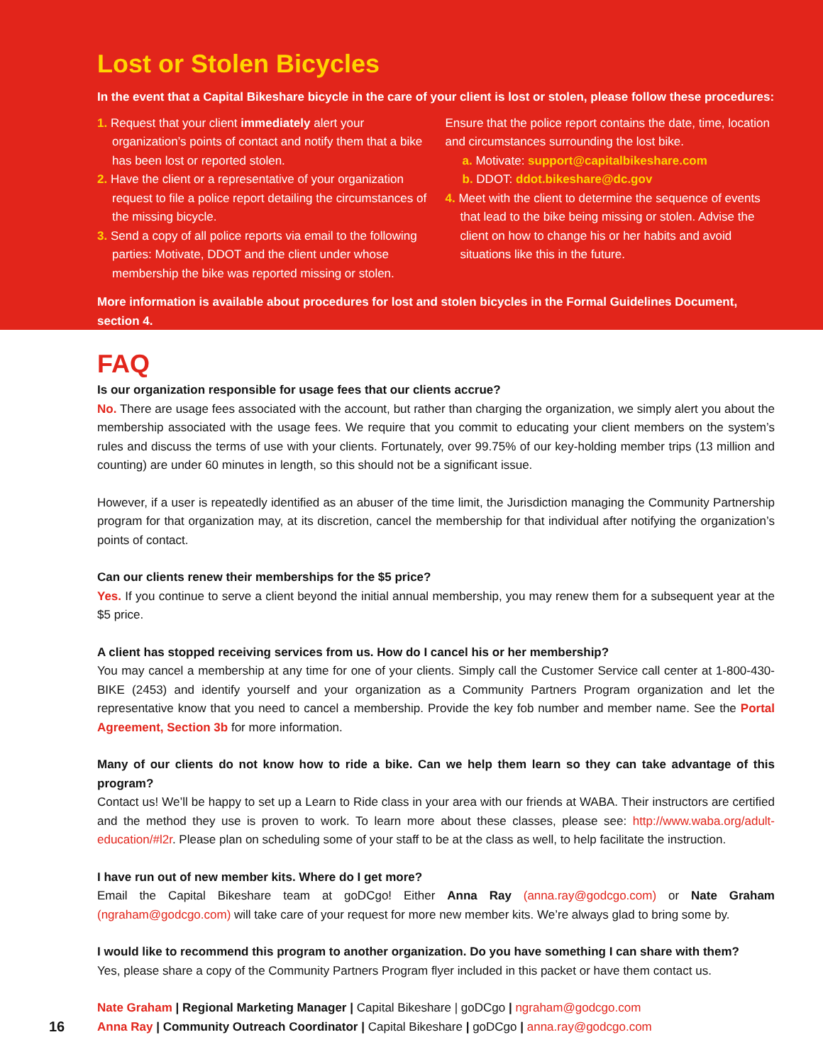Lost or Stolen Bicycles
In the event that a Capital Bikeshare bicycle in the care of your client is lost or stolen, please follow these procedures:
1. Request that your client immediately alert your organization’s points of contact and notify them that a bike has been lost or reported stolen.
2. Have the client or a representative of your organization request to file a police report detailing the circumstances of the missing bicycle.
3. Send a copy of all police reports via email to the following parties: Motivate, DDOT and the client under whose membership the bike was reported missing or stolen.
Ensure that the police report contains the date, time, location and circumstances surrounding the lost bike.
a. Motivate: support@capitalbikeshare.com
b. DDOT: ddot.bikeshare@dc.gov
4. Meet with the client to determine the sequence of events that lead to the bike being missing or stolen. Advise the client on how to change his or her habits and avoid situations like this in the future.
More information is available about procedures for lost and stolen bicycles in the Formal Guidelines Document, section 4.
FAQ
Is our organization responsible for usage fees that our clients accrue?
No. There are usage fees associated with the account, but rather than charging the organization, we simply alert you about the membership associated with the usage fees. We require that you commit to educating your client members on the system’s rules and discuss the terms of use with your clients. Fortunately, over 99.75% of our key-holding member trips (13 million and counting) are under 60 minutes in length, so this should not be a significant issue.
However, if a user is repeatedly identified as an abuser of the time limit, the Jurisdiction managing the Community Partnership program for that organization may, at its discretion, cancel the membership for that individual after notifying the organization’s points of contact.
Can our clients renew their memberships for the $5 price?
Yes. If you continue to serve a client beyond the initial annual membership, you may renew them for a subsequent year at the $5 price.
A client has stopped receiving services from us. How do I cancel his or her membership?
You may cancel a membership at any time for one of your clients. Simply call the Customer Service call center at 1-800-430-BIKE (2453) and identify yourself and your organization as a Community Partners Program organization and let the representative know that you need to cancel a membership. Provide the key fob number and member name. See the Portal Agreement, Section 3b for more information.
Many of our clients do not know how to ride a bike. Can we help them learn so they can take advantage of this program?
Contact us! We’ll be happy to set up a Learn to Ride class in your area with our friends at WABA. Their instructors are certified and the method they use is proven to work. To learn more about these classes, please see: http://www.waba.org/adult-education/#l2r. Please plan on scheduling some of your staff to be at the class as well, to help facilitate the instruction.
I have run out of new member kits. Where do I get more?
Email the Capital Bikeshare team at goDCgo! Either Anna Ray (anna.ray@godcgo.com) or Nate Graham (ngraham@godcgo.com) will take care of your request for more new member kits. We’re always glad to bring some by.
I would like to recommend this program to another organization. Do you have something I can share with them?
Yes, please share a copy of the Community Partners Program flyer included in this packet or have them contact us.
16
Nate Graham | Regional Marketing Manager | Capital Bikeshare | goDCgo | ngraham@godcgo.com
Anna Ray | Community Outreach Coordinator | Capital Bikeshare | goDCgo | anna.ray@godcgo.com